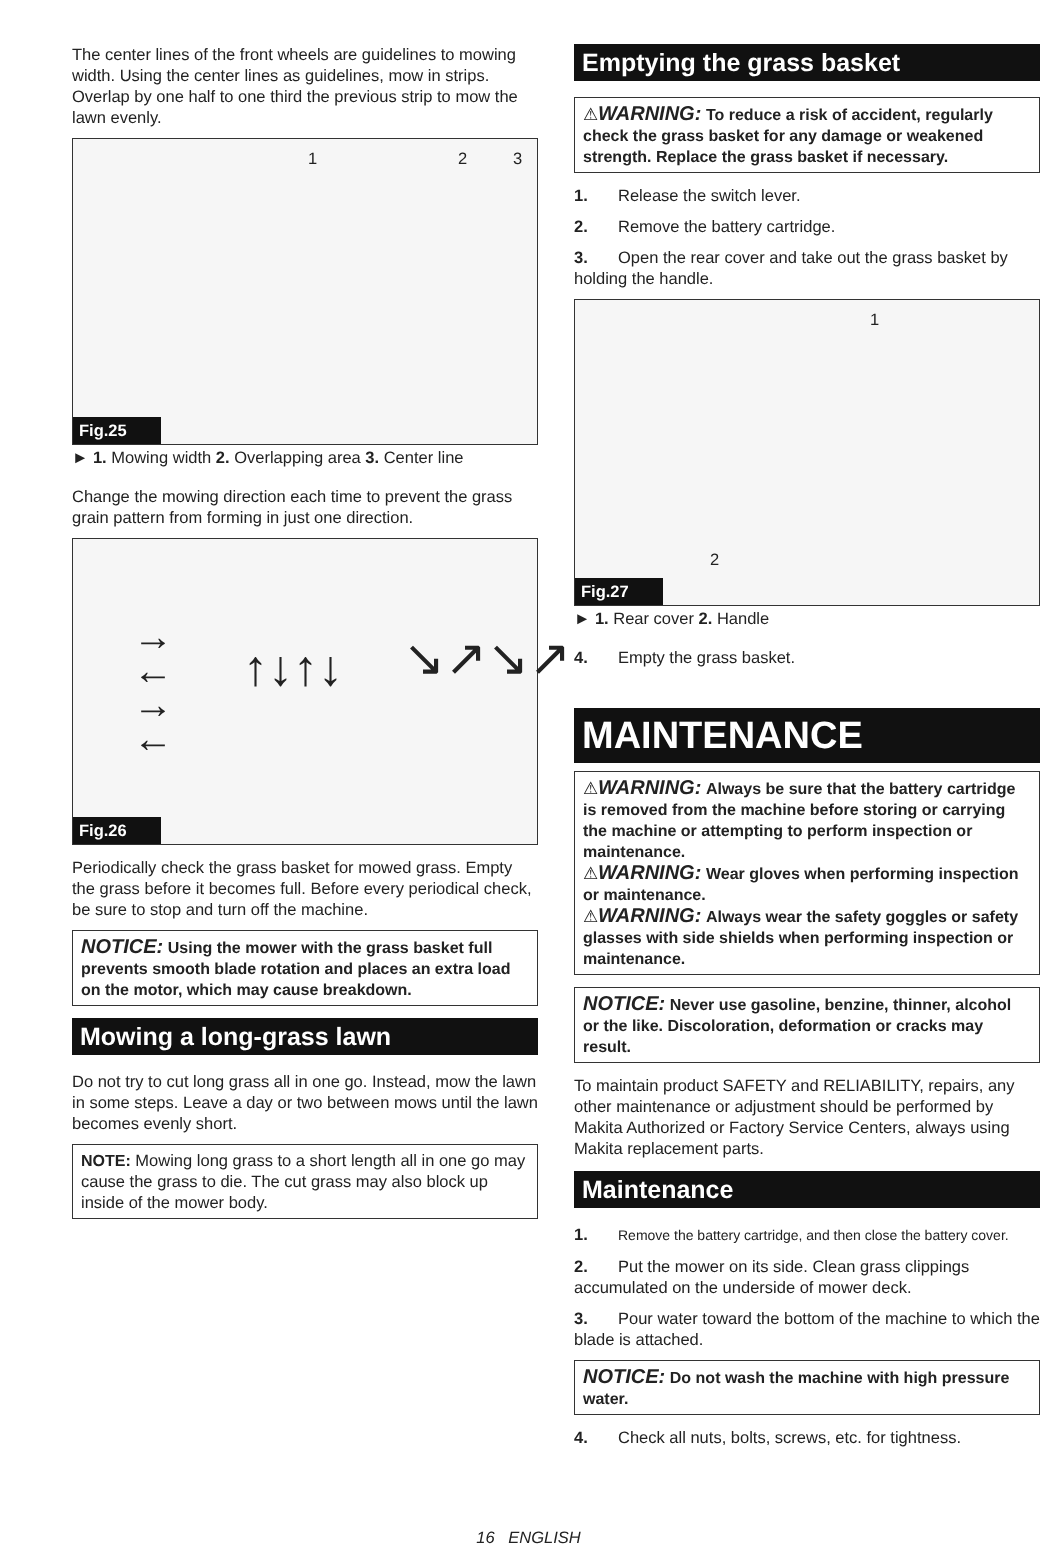The center lines of the front wheels are guidelines to mowing width. Using the center lines as guidelines, mow in strips. Overlap by one half to one third the previous strip to mow the lawn evenly.
1 2 3
Fig.25
► 1. Mowing width 2. Overlapping area 3. Center line
Change the mowing direction each time to prevent the grass grain pattern from forming in just one direction.
→
←
→
←
↑↓↑↓ ↘↗↘↗
Fig.26
Periodically check the grass basket for mowed grass. Empty the grass before it becomes full. Before every periodical check, be sure to stop and turn off the machine.
NOTICE: Using the mower with the grass basket full prevents smooth blade rotation and places an extra load on the motor, which may cause breakdown.
Mowing a long-grass lawn
Do not try to cut long grass all in one go. Instead, mow the lawn in some steps. Leave a day or two between mows until the lawn becomes evenly short.
NOTE: Mowing long grass to a short length all in one go may cause the grass to die. The cut grass may also block up inside of the mower body.
Emptying the grass basket
⚠WARNING: To reduce a risk of accident, regularly check the grass basket for any damage or weakened strength. Replace the grass basket if necessary.
1. Release the switch lever.
2. Remove the battery cartridge.
3. Open the rear cover and take out the grass basket by holding the handle.
1
2
Fig.27
► 1. Rear cover 2. Handle
4. Empty the grass basket.
MAINTENANCE
⚠WARNING: Always be sure that the battery cartridge is removed from the machine before storing or carrying the machine or attempting to perform inspection or maintenance.
⚠WARNING: Wear gloves when performing inspection or maintenance.
⚠WARNING: Always wear the safety goggles or safety glasses with side shields when performing inspection or maintenance.
NOTICE: Never use gasoline, benzine, thinner, alcohol or the like. Discoloration, deformation or cracks may result.
To maintain product SAFETY and RELIABILITY, repairs, any other maintenance or adjustment should be performed by Makita Authorized or Factory Service Centers, always using Makita replacement parts.
Maintenance
1. Remove the battery cartridge, and then close the battery cover.
2. Put the mower on its side. Clean grass clippings accumulated on the underside of mower deck.
3. Pour water toward the bottom of the machine to which the blade is attached.
NOTICE: Do not wash the machine with high pressure water.
4. Check all nuts, bolts, screws, etc. for tightness.
16 ENGLISH